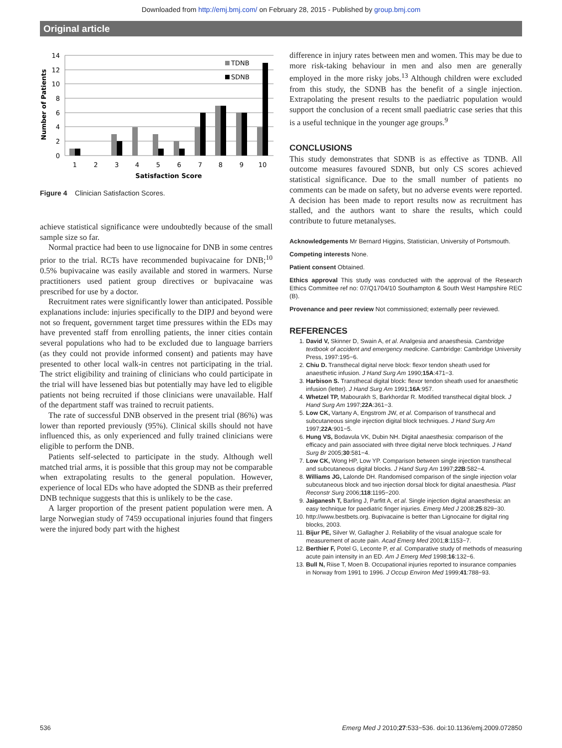Downloaded from http://emj.bmj.com/ on February 28, 2015 - Published by group.bmj.com
Original article
14
12
10
8
6
4
2
0
Number of Patients
TDNB
SDNB
1
2
3
4
5
6
7
8
9
10
Satisfaction Score
Figure 4 Clinician Satisfaction Scores.
achieve statistical significance were undoubtedly because of the small sample size so far.
Normal practice had been to use lignocaine for DNB in some centres prior to the trial. RCTs have recommended bupivacaine for DNB;<sup>10</sup> 0.5% bupivacaine was easily available and stored in warmers. Nurse practitioners used patient group directives or bupivacaine was prescribed for use by a doctor.
Recruitment rates were significantly lower than anticipated. Possible explanations include: injuries specifically to the DIPJ and beyond were not so frequent, government target time pressures within the EDs may have prevented staff from enrolling patients, the inner cities contain several populations who had to be excluded due to language barriers (as they could not provide informed consent) and patients may have presented to other local walk-in centres not participating in the trial. The strict eligibility and training of clinicians who could participate in the trial will have lessened bias but potentially may have led to eligible patients not being recruited if those clinicians were unavailable. Half of the department staff was trained to recruit patients.
The rate of successful DNB observed in the present trial (86%) was lower than reported previously (95%). Clinical skills should not have influenced this, as only experienced and fully trained clinicians were eligible to perform the DNB.
Patients self-selected to participate in the study. Although well matched trial arms, it is possible that this group may not be comparable when extrapolating results to the general population. However, experience of local EDs who have adopted the SDNB as their preferred DNB technique suggests that this is unlikely to be the case.
A larger proportion of the present patient population were men. A large Norwegian study of 7459 occupational injuries found that fingers were the injured body part with the highest
difference in injury rates between men and women. This may be due to more risk-taking behaviour in men and also men are generally employed in the more risky jobs.<sup>13</sup> Although children were excluded from this study, the SDNB has the benefit of a single injection. Extrapolating the present results to the paediatric population would support the conclusion of a recent small paediatric case series that this is a useful technique in the younger age groups.<sup>9</sup>
CONCLUSIONS
This study demonstrates that SDNB is as effective as TDNB. All outcome measures favoured SDNB, but only CS scores achieved statistical significance. Due to the small number of patients no comments can be made on safety, but no adverse events were reported. A decision has been made to report results now as recruitment has stalled, and the authors want to share the results, which could contribute to future metanalyses.
Acknowledgements Mr Bernard Higgins, Statistician, University of Portsmouth.
Competing interests None.
Patient consent Obtained.
Ethics approval This study was conducted with the approval of the Research Ethics Committee ref no: 07/Q1704/10 Southampton & South West Hampshire REC (B).
Provenance and peer review Not commissioned; externally peer reviewed.
REFERENCES
1. David V, Skinner D, Swain A, et al. Analgesia and anaesthesia. Cambridge textbook of accident and emergency medicine. Cambridge: Cambridge University Press, 1997:195−6.
2. Chiu D. Transthecal digital nerve block: flexor tendon sheath used for anaesthetic infusion. J Hand Surg Am 1990;15A:471−3.
3. Harbison S. Transthecal digital block: flexor tendon sheath used for anaesthetic infusion (letter). J Hand Surg Am 1991;16A:957.
4. Whetzel TP, Mabourakh S, Barkhordar R. Modified transthecal digital block. J Hand Surg Am 1997;22A:361−3.
5. Low CK, Vartany A, Engstrom JW, et al. Comparison of transthecal and subcutaneous single injection digital block techniques. J Hand Surg Am 1997;22A:901−5.
6. Hung VS, Bodavula VK, Dubin NH. Digital anaesthesia: comparison of the efficacy and pain associated with three digital nerve block techniques. J Hand Surg Br 2005;30:581−4.
7. Low CK, Wong HP, Low YP. Comparison between single injection transthecal and subcutaneous digital blocks. J Hand Surg Am 1997;22B:582−4.
8. Williams JG, Lalonde DH. Randomised comparison of the single injection volar subcutaneous block and two injection dorsal block for digital anaesthesia. Plast Reconstr Surg 2006;118:1195−200.
9. Jaiganesh T, Barling J, Parfitt A, et al. Single injection digital anaesthesia: an easy technique for paediatric finger injuries. Emerg Med J 2008;25:829−30.
10. http://www.bestbets.org. Bupivacaine is better than Lignocaine for digital ring blocks, 2003.
11. Bijur PE, Silver W, Gallagher J. Reliability of the visual analogue scale for measurement of acute pain. Acad Emerg Med 2001;8:1153−7.
12. Berthier F, Potel G, Leconte P, et al. Comparative study of methods of measuring acute pain intensity in an ED. Am J Emerg Med 1998;16:132−6.
13. Bull N, Riise T, Moen B. Occupational injuries reported to insurance companies in Norway from 1991 to 1996. J Occup Environ Med 1999;41:788−93.
536 Emerg Med J 2010;27:533−536. doi:10.1136/emj.2009.072850